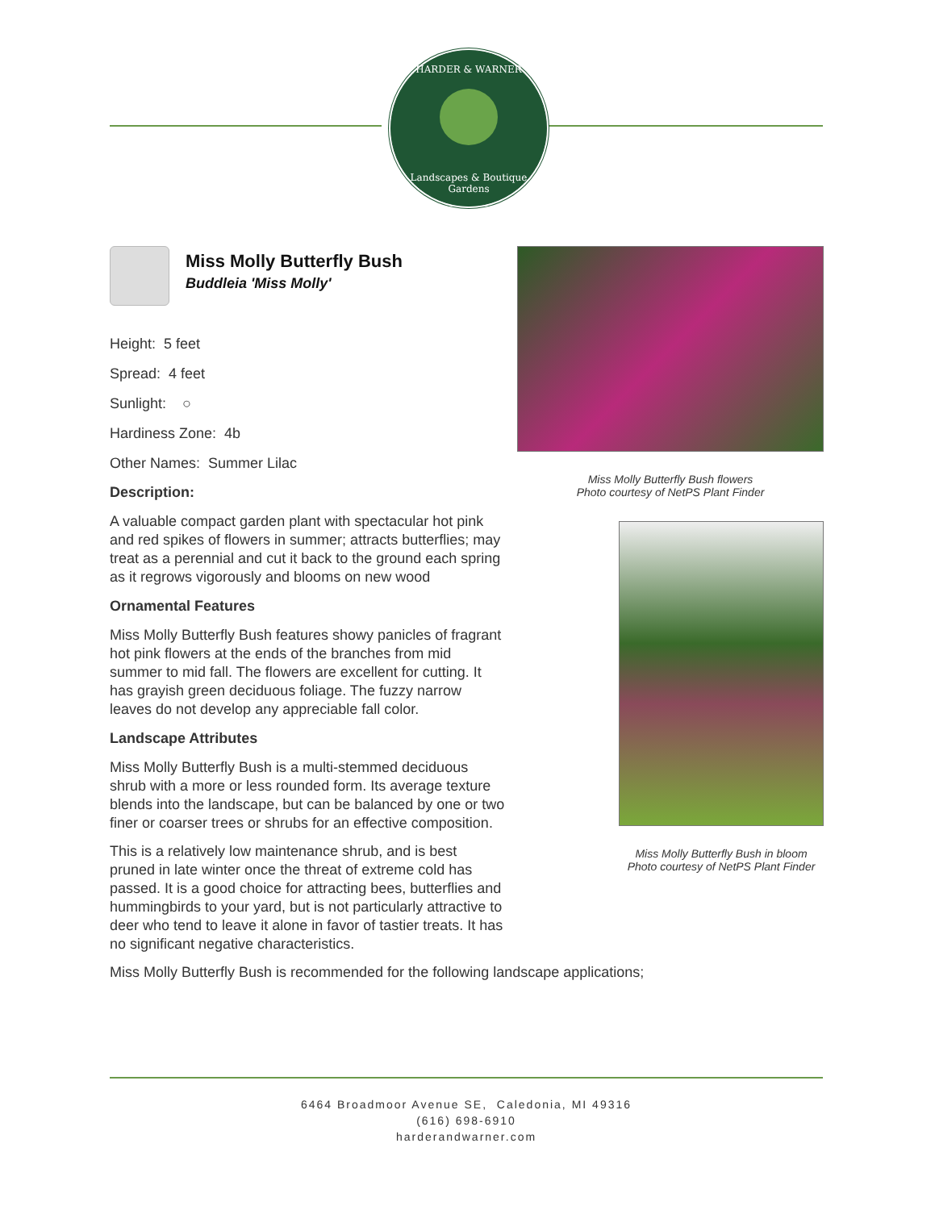HARDER & WARNER
Landscapes & Boutique Gardens
Miss Molly Butterfly Bush
Buddleia 'Miss Molly'
Height: 5 feet
Spread: 4 feet
Sunlight: ○
Hardiness Zone: 4b
Other Names: Summer Lilac
Description:
A valuable compact garden plant with spectacular hot pink and red spikes of flowers in summer; attracts butterflies; may treat as a perennial and cut it back to the ground each spring as it regrows vigorously and blooms on new wood
Ornamental Features
Miss Molly Butterfly Bush features showy panicles of fragrant hot pink flowers at the ends of the branches from mid summer to mid fall. The flowers are excellent for cutting. It has grayish green deciduous foliage. The fuzzy narrow leaves do not develop any appreciable fall color.
Landscape Attributes
Miss Molly Butterfly Bush is a multi-stemmed deciduous shrub with a more or less rounded form. Its average texture blends into the landscape, but can be balanced by one or two finer or coarser trees or shrubs for an effective composition.
This is a relatively low maintenance shrub, and is best pruned in late winter once the threat of extreme cold has passed. It is a good choice for attracting bees, butterflies and hummingbirds to your yard, but is not particularly attractive to deer who tend to leave it alone in favor of tastier treats. It has no significant negative characteristics.
Miss Molly Butterfly Bush flowers
Photo courtesy of NetPS Plant Finder
Miss Molly Butterfly Bush in bloom
Photo courtesy of NetPS Plant Finder
Miss Molly Butterfly Bush is recommended for the following landscape applications;
6464 Broadmoor Avenue SE, Caledonia, MI 49316
(616) 698-6910
harderandwarner.com